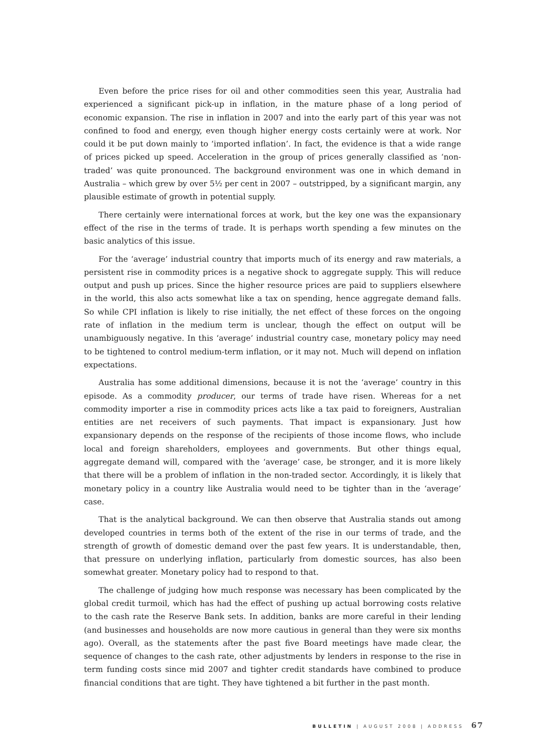Even before the price rises for oil and other commodities seen this year, Australia had experienced a significant pick-up in inflation, in the mature phase of a long period of economic expansion. The rise in inflation in 2007 and into the early part of this year was not confined to food and energy, even though higher energy costs certainly were at work. Nor could it be put down mainly to ‘imported inflation’. In fact, the evidence is that a wide range of prices picked up speed. Acceleration in the group of prices generally classified as ‘non-traded’ was quite pronounced. The background environment was one in which demand in Australia – which grew by over 5½ per cent in 2007 – outstripped, by a significant margin, any plausible estimate of growth in potential supply.
There certainly were international forces at work, but the key one was the expansionary effect of the rise in the terms of trade. It is perhaps worth spending a few minutes on the basic analytics of this issue.
For the ‘average’ industrial country that imports much of its energy and raw materials, a persistent rise in commodity prices is a negative shock to aggregate supply. This will reduce output and push up prices. Since the higher resource prices are paid to suppliers elsewhere in the world, this also acts somewhat like a tax on spending, hence aggregate demand falls. So while CPI inflation is likely to rise initially, the net effect of these forces on the ongoing rate of inflation in the medium term is unclear, though the effect on output will be unambiguously negative. In this ‘average’ industrial country case, monetary policy may need to be tightened to control medium-term inflation, or it may not. Much will depend on inflation expectations.
Australia has some additional dimensions, because it is not the ‘average’ country in this episode. As a commodity producer, our terms of trade have risen. Whereas for a net commodity importer a rise in commodity prices acts like a tax paid to foreigners, Australian entities are net receivers of such payments. That impact is expansionary. Just how expansionary depends on the response of the recipients of those income flows, who include local and foreign shareholders, employees and governments. But other things equal, aggregate demand will, compared with the ‘average’ case, be stronger, and it is more likely that there will be a problem of inflation in the non-traded sector. Accordingly, it is likely that monetary policy in a country like Australia would need to be tighter than in the ‘average’ case.
That is the analytical background. We can then observe that Australia stands out among developed countries in terms both of the extent of the rise in our terms of trade, and the strength of growth of domestic demand over the past few years. It is understandable, then, that pressure on underlying inflation, particularly from domestic sources, has also been somewhat greater. Monetary policy had to respond to that.
The challenge of judging how much response was necessary has been complicated by the global credit turmoil, which has had the effect of pushing up actual borrowing costs relative to the cash rate the Reserve Bank sets. In addition, banks are more careful in their lending (and businesses and households are now more cautious in general than they were six months ago). Overall, as the statements after the past five Board meetings have made clear, the sequence of changes to the cash rate, other adjustments by lenders in response to the rise in term funding costs since mid 2007 and tighter credit standards have combined to produce financial conditions that are tight. They have tightened a bit further in the past month.
BULLETIN | AUGUST 2008 | ADDRESS 67